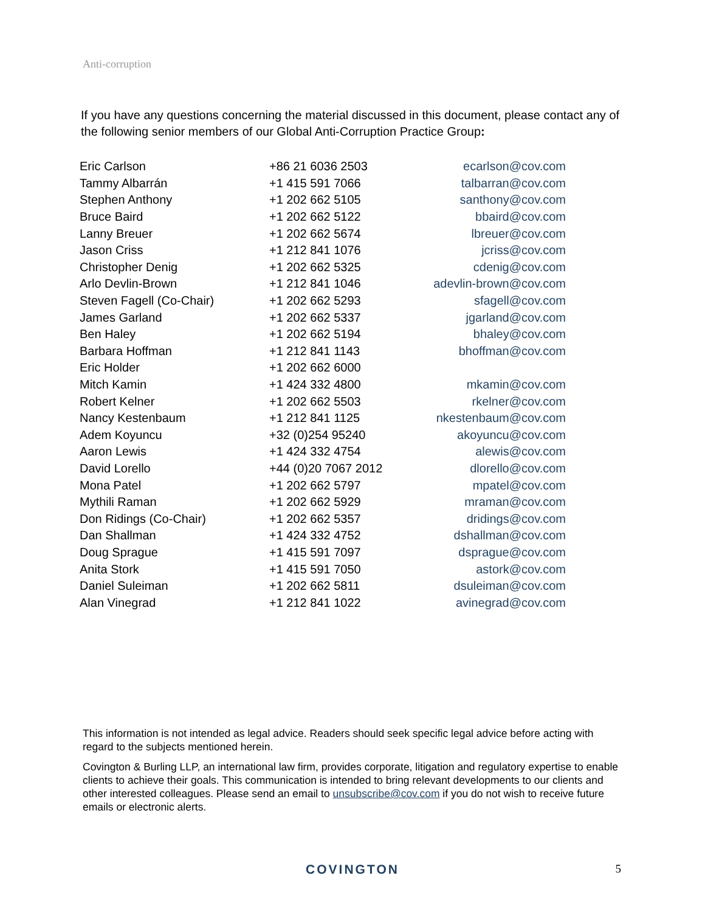Anti-corruption
If you have any questions concerning the material discussed in this document, please contact any of the following senior members of our Global Anti-Corruption Practice Group:
| Eric Carlson | +86 21 6036 2503 | ecarlson@cov.com |
| Tammy Albarrán | +1 415 591 7066 | talbarran@cov.com |
| Stephen Anthony | +1 202 662 5105 | santhony@cov.com |
| Bruce Baird | +1 202 662 5122 | bbaird@cov.com |
| Lanny Breuer | +1 202 662 5674 | lbreuer@cov.com |
| Jason Criss | +1 212 841 1076 | jcriss@cov.com |
| Christopher Denig | +1 202 662 5325 | cdenig@cov.com |
| Arlo Devlin-Brown | +1 212 841 1046 | adevlin-brown@cov.com |
| Steven Fagell (Co-Chair) | +1 202 662 5293 | sfagell@cov.com |
| James Garland | +1 202 662 5337 | jgarland@cov.com |
| Ben Haley | +1 202 662 5194 | bhaley@cov.com |
| Barbara Hoffman | +1 212 841 1143 | bhoffman@cov.com |
| Eric Holder | +1 202 662 6000 | |
| Mitch Kamin | +1 424 332 4800 | mkamin@cov.com |
| Robert Kelner | +1 202 662 5503 | rkelner@cov.com |
| Nancy Kestenbaum | +1 212 841 1125 | nkestenbaum@cov.com |
| Adem Koyuncu | +32 (0)254 95240 | akoyuncu@cov.com |
| Aaron Lewis | +1 424 332 4754 | alewis@cov.com |
| David Lorello | +44 (0)20 7067 2012 | dlorello@cov.com |
| Mona Patel | +1 202 662 5797 | mpatel@cov.com |
| Mythili Raman | +1 202 662 5929 | mraman@cov.com |
| Don Ridings (Co-Chair) | +1 202 662 5357 | dridings@cov.com |
| Dan Shallman | +1 424 332 4752 | dshallman@cov.com |
| Doug Sprague | +1 415 591 7097 | dsprague@cov.com |
| Anita Stork | +1 415 591 7050 | astork@cov.com |
| Daniel Suleiman | +1 202 662 5811 | dsuleiman@cov.com |
| Alan Vinegrad | +1 212 841 1022 | avinegrad@cov.com |
This information is not intended as legal advice. Readers should seek specific legal advice before acting with regard to the subjects mentioned herein.
Covington & Burling LLP, an international law firm, provides corporate, litigation and regulatory expertise to enable clients to achieve their goals. This communication is intended to bring relevant developments to our clients and other interested colleagues. Please send an email to unsubscribe@cov.com if you do not wish to receive future emails or electronic alerts.
COVINGTON
5